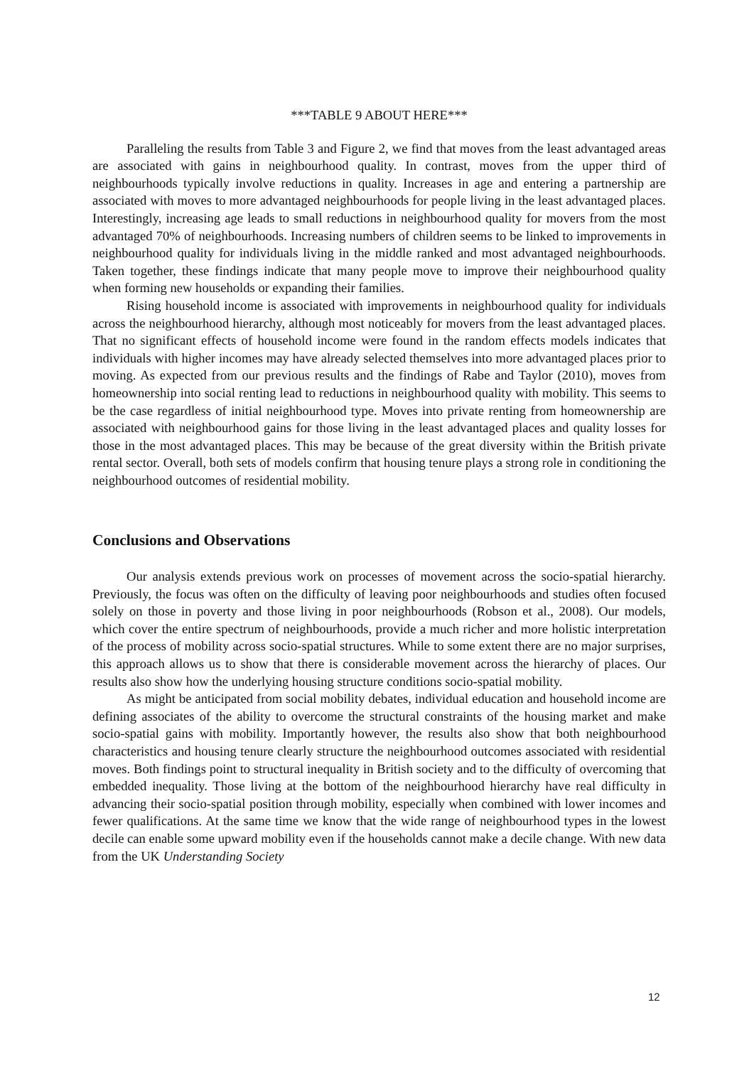***TABLE 9 ABOUT HERE***
Paralleling the results from Table 3 and Figure 2, we find that moves from the least advantaged areas are associated with gains in neighbourhood quality. In contrast, moves from the upper third of neighbourhoods typically involve reductions in quality. Increases in age and entering a partnership are associated with moves to more advantaged neighbourhoods for people living in the least advantaged places. Interestingly, increasing age leads to small reductions in neighbourhood quality for movers from the most advantaged 70% of neighbourhoods. Increasing numbers of children seems to be linked to improvements in neighbourhood quality for individuals living in the middle ranked and most advantaged neighbourhoods. Taken together, these findings indicate that many people move to improve their neighbourhood quality when forming new households or expanding their families.
Rising household income is associated with improvements in neighbourhood quality for individuals across the neighbourhood hierarchy, although most noticeably for movers from the least advantaged places. That no significant effects of household income were found in the random effects models indicates that individuals with higher incomes may have already selected themselves into more advantaged places prior to moving. As expected from our previous results and the findings of Rabe and Taylor (2010), moves from homeownership into social renting lead to reductions in neighbourhood quality with mobility. This seems to be the case regardless of initial neighbourhood type. Moves into private renting from homeownership are associated with neighbourhood gains for those living in the least advantaged places and quality losses for those in the most advantaged places. This may be because of the great diversity within the British private rental sector. Overall, both sets of models confirm that housing tenure plays a strong role in conditioning the neighbourhood outcomes of residential mobility.
Conclusions and Observations
Our analysis extends previous work on processes of movement across the socio-spatial hierarchy. Previously, the focus was often on the difficulty of leaving poor neighbourhoods and studies often focused solely on those in poverty and those living in poor neighbourhoods (Robson et al., 2008). Our models, which cover the entire spectrum of neighbourhoods, provide a much richer and more holistic interpretation of the process of mobility across socio-spatial structures. While to some extent there are no major surprises, this approach allows us to show that there is considerable movement across the hierarchy of places. Our results also show how the underlying housing structure conditions socio-spatial mobility.
As might be anticipated from social mobility debates, individual education and household income are defining associates of the ability to overcome the structural constraints of the housing market and make socio-spatial gains with mobility. Importantly however, the results also show that both neighbourhood characteristics and housing tenure clearly structure the neighbourhood outcomes associated with residential moves. Both findings point to structural inequality in British society and to the difficulty of overcoming that embedded inequality. Those living at the bottom of the neighbourhood hierarchy have real difficulty in advancing their socio-spatial position through mobility, especially when combined with lower incomes and fewer qualifications. At the same time we know that the wide range of neighbourhood types in the lowest decile can enable some upward mobility even if the households cannot make a decile change. With new data from the UK Understanding Society
12